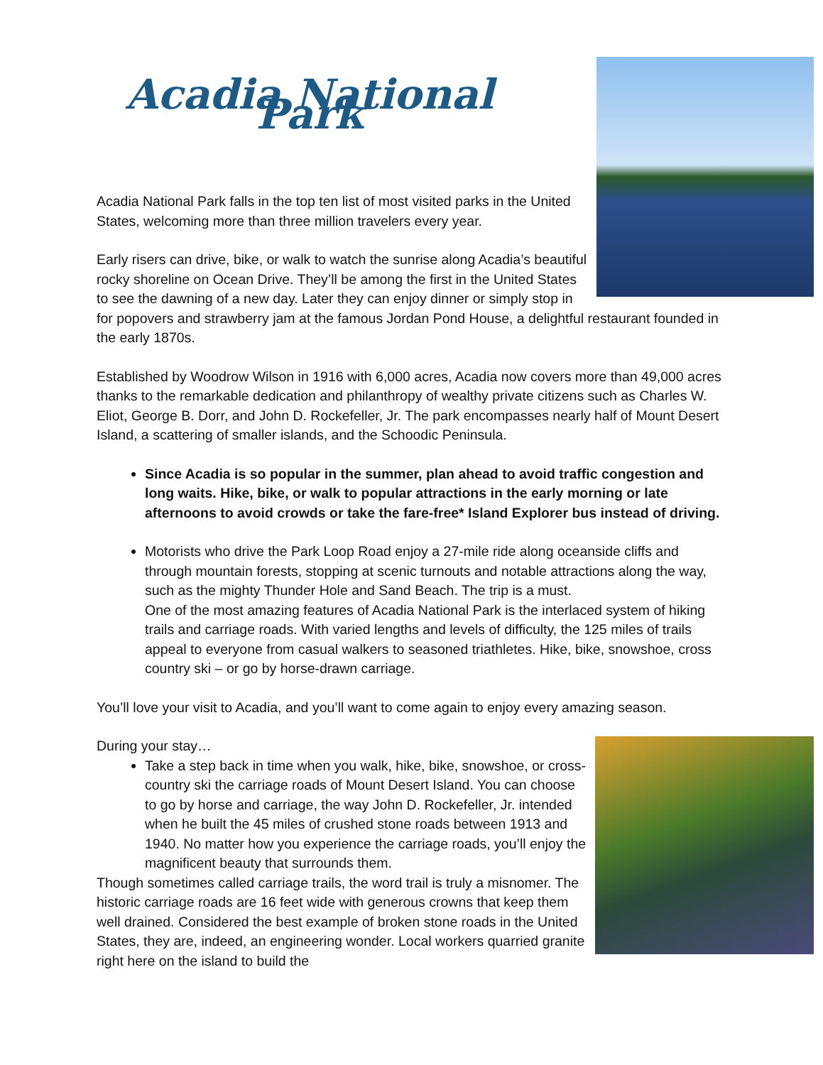Acadia National Park
Acadia National Park falls in the top ten list of most visited parks in the United States, welcoming more than three million travelers every year.
Early risers can drive, bike, or walk to watch the sunrise along Acadia’s beautiful rocky shoreline on Ocean Drive. They’ll be among the first in the United States to see the dawning of a new day. Later they can enjoy dinner or simply stop in for popovers and strawberry jam at the famous Jordan Pond House, a delightful restaurant founded in the early 1870s.
Established by Woodrow Wilson in 1916 with 6,000 acres, Acadia now covers more than 49,000 acres thanks to the remarkable dedication and philanthropy of wealthy private citizens such as Charles W. Eliot, George B. Dorr, and John D. Rockefeller, Jr. The park encompasses nearly half of Mount Desert Island, a scattering of smaller islands, and the Schoodic Peninsula.
Since Acadia is so popular in the summer, plan ahead to avoid traffic congestion and long waits. Hike, bike, or walk to popular attractions in the early morning or late afternoons to avoid crowds or take the fare-free* Island Explorer bus instead of driving.
Motorists who drive the Park Loop Road enjoy a 27-mile ride along oceanside cliffs and through mountain forests, stopping at scenic turnouts and notable attractions along the way, such as the mighty Thunder Hole and Sand Beach. The trip is a must.
One of the most amazing features of Acadia National Park is the interlaced system of hiking trails and carriage roads. With varied lengths and levels of difficulty, the 125 miles of trails appeal to everyone from casual walkers to seasoned triathletes. Hike, bike, snowshoe, cross country ski – or go by horse-drawn carriage.
You’ll love your visit to Acadia, and you’ll want to come again to enjoy every amazing season.
During your stay…
Take a step back in time when you walk, hike, bike, snowshoe, or cross-country ski the carriage roads of Mount Desert Island. You can choose to go by horse and carriage, the way John D. Rockefeller, Jr. intended when he built the 45 miles of crushed stone roads between 1913 and 1940. No matter how you experience the carriage roads, you’ll enjoy the magnificent beauty that surrounds them.
Though sometimes called carriage trails, the word trail is truly a misnomer. The historic carriage roads are 16 feet wide with generous crowns that keep them well drained. Considered the best example of broken stone roads in the United States, they are, indeed, an engineering wonder. Local workers quarried granite right here on the island to build the